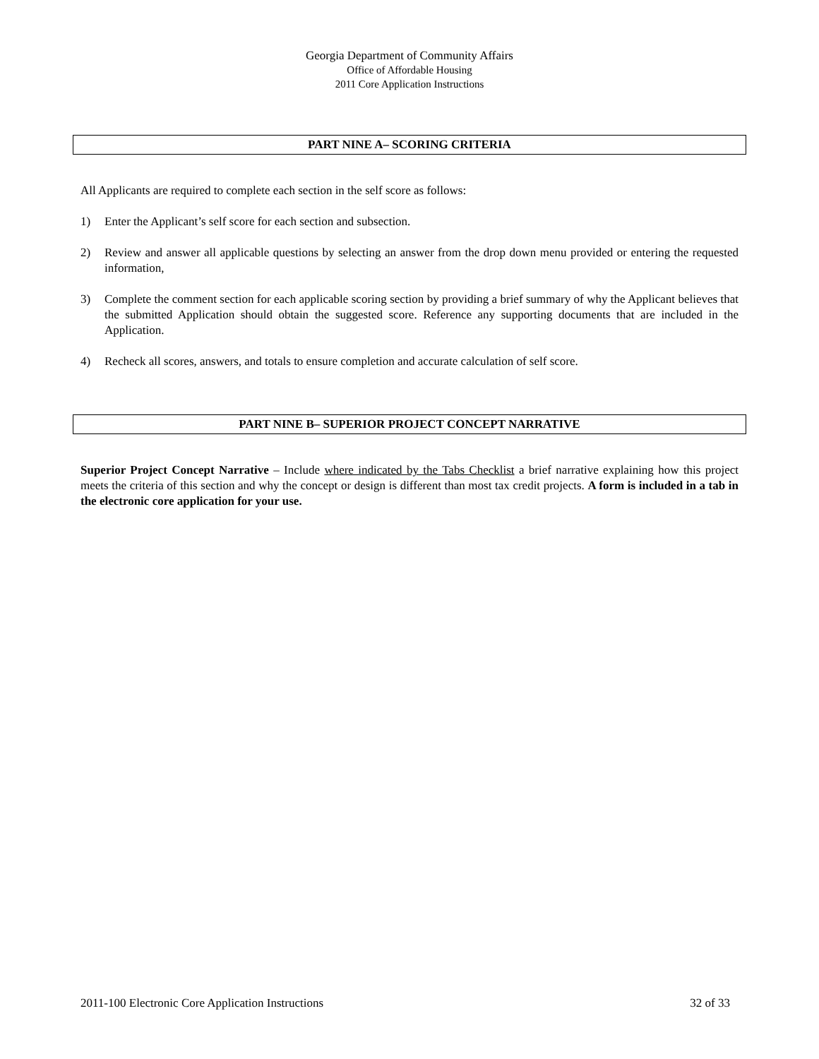Georgia Department of Community Affairs
Office of Affordable Housing
2011 Core Application Instructions
PART NINE A– SCORING CRITERIA
All Applicants are required to complete each section in the self score as follows:
1) Enter the Applicant’s self score for each section and subsection.
2) Review and answer all applicable questions by selecting an answer from the drop down menu provided or entering the requested information,
3) Complete the comment section for each applicable scoring section by providing a brief summary of why the Applicant believes that the submitted Application should obtain the suggested score. Reference any supporting documents that are included in the Application.
4) Recheck all scores, answers, and totals to ensure completion and accurate calculation of self score.
PART NINE B– SUPERIOR PROJECT CONCEPT NARRATIVE
Superior Project Concept Narrative – Include where indicated by the Tabs Checklist a brief narrative explaining how this project meets the criteria of this section and why the concept or design is different than most tax credit projects. A form is included in a tab in the electronic core application for your use.
2011-100 Electronic Core Application Instructions 32 of 33